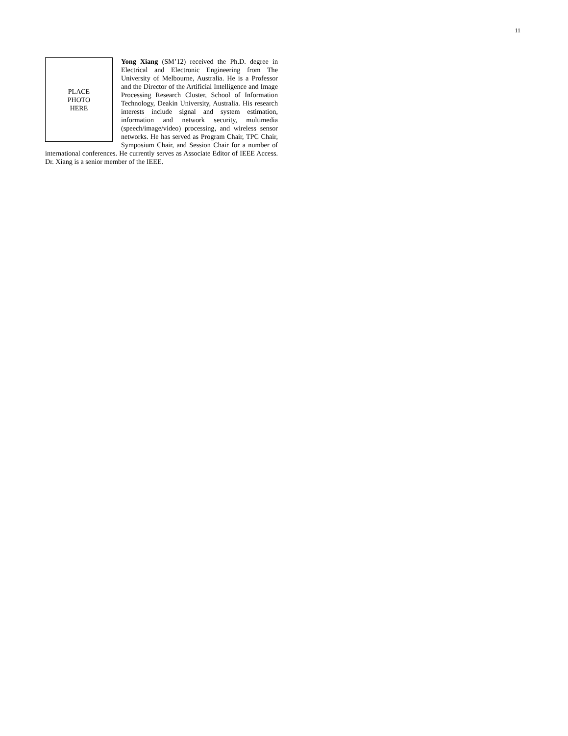11
PLACE
PHOTO
HERE
Yong Xiang (SM’12) received the Ph.D. degree in Electrical and Electronic Engineering from The University of Melbourne, Australia. He is a Professor and the Director of the Artificial Intelligence and Image Processing Research Cluster, School of Information Technology, Deakin University, Australia. His research interests include signal and system estimation, information and network security, multimedia (speech/image/video) processing, and wireless sensor networks. He has served as Program Chair, TPC Chair, Symposium Chair, and Session Chair for a number of international conferences. He currently serves as Associate Editor of IEEE Access. Dr. Xiang is a senior member of the IEEE.